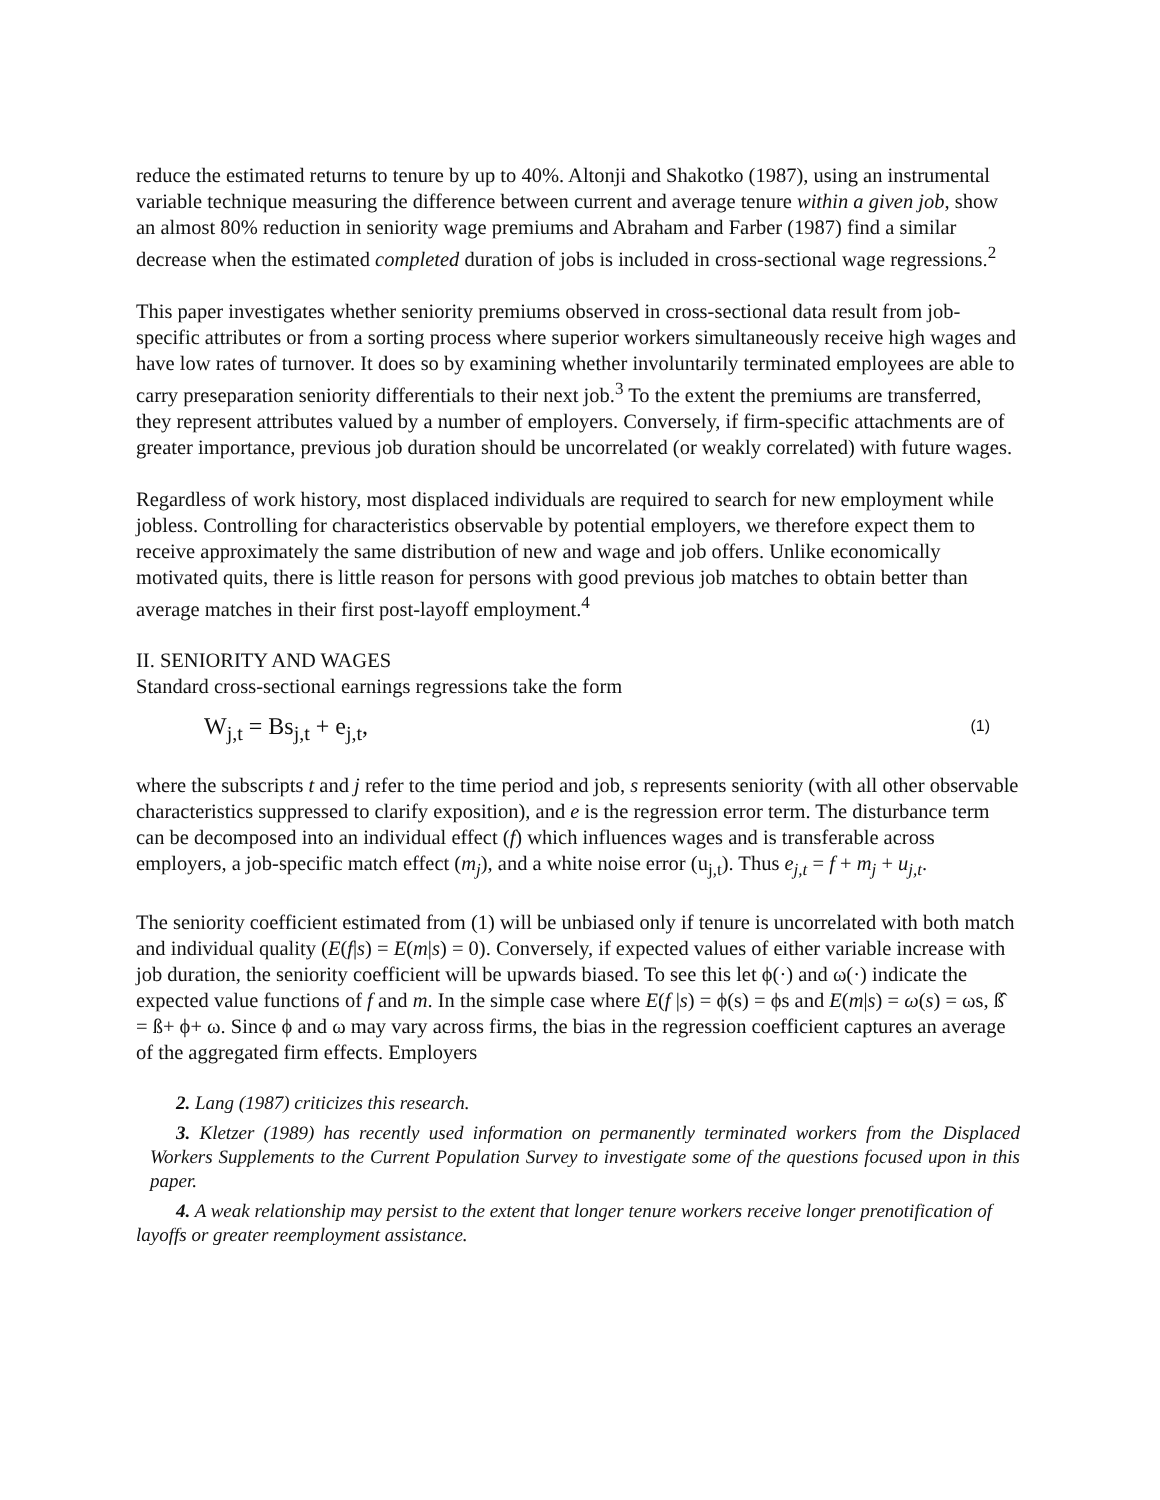reduce the estimated returns to tenure by up to 40%. Altonji and Shakotko (1987), using an instrumental variable technique measuring the difference between current and average tenure within a given job, show an almost 80% reduction in seniority wage premiums and Abraham and Farber (1987) find a similar decrease when the estimated completed duration of jobs is included in cross-sectional wage regressions.<sup>2</sup>
This paper investigates whether seniority premiums observed in cross-sectional data result from job-specific attributes or from a sorting process where superior workers simultaneously receive high wages and have low rates of turnover. It does so by examining whether involuntarily terminated employees are able to carry preseparation seniority differentials to their next job.<sup>3</sup> To the extent the premiums are transferred, they represent attributes valued by a number of employers. Conversely, if firm-specific attachments are of greater importance, previous job duration should be uncorrelated (or weakly correlated) with future wages.
Regardless of work history, most displaced individuals are required to search for new employment while jobless. Controlling for characteristics observable by potential employers, we therefore expect them to receive approximately the same distribution of new and wage and job offers. Unlike economically motivated quits, there is little reason for persons with good previous job matches to obtain better than average matches in their first post-layoff employment.<sup>4</sup>
II. SENIORITY AND WAGES
Standard cross-sectional earnings regressions take the form
W<sub>j,t</sub> = Bs<sub>j,t</sub> + e<sub>j,t</sub>, (1)
where the subscripts t and j refer to the time period and job, s represents seniority (with all other observable characteristics suppressed to clarify exposition), and e is the regression error term. The disturbance term can be decomposed into an individual effect (f) which influences wages and is transferable across employers, a job-specific match effect (m<sub>j</sub>), and a white noise error (u<sub>j,t</sub>). Thus e<sub>j,t</sub> = f + m<sub>j</sub> + u<sub>j,t</sub>.
The seniority coefficient estimated from (1) will be unbiased only if tenure is uncorrelated with both match and individual quality (E(f|s) = E(m|s) = 0). Conversely, if expected values of either variable increase with job duration, the seniority coefficient will be upwards biased. To see this let ϕ(·) and ω(·) indicate the expected value functions of f and m. In the simple case where E(f |s) = ϕ(s) = ϕs and E(m|s) = ω(s) = ωs, ß̂ = ß+ ϕ+ ω. Since ϕ and ω may vary across firms, the bias in the regression coefficient captures an average of the aggregated firm effects. Employers
2. Lang (1987) criticizes this research.
3. Kletzer (1989) has recently used information on permanently terminated workers from the Displaced Workers Supplements to the Current Population Survey to investigate some of the questions focused upon in this paper.
4. A weak relationship may persist to the extent that longer tenure workers receive longer prenotification of layoffs or greater reemployment assistance.